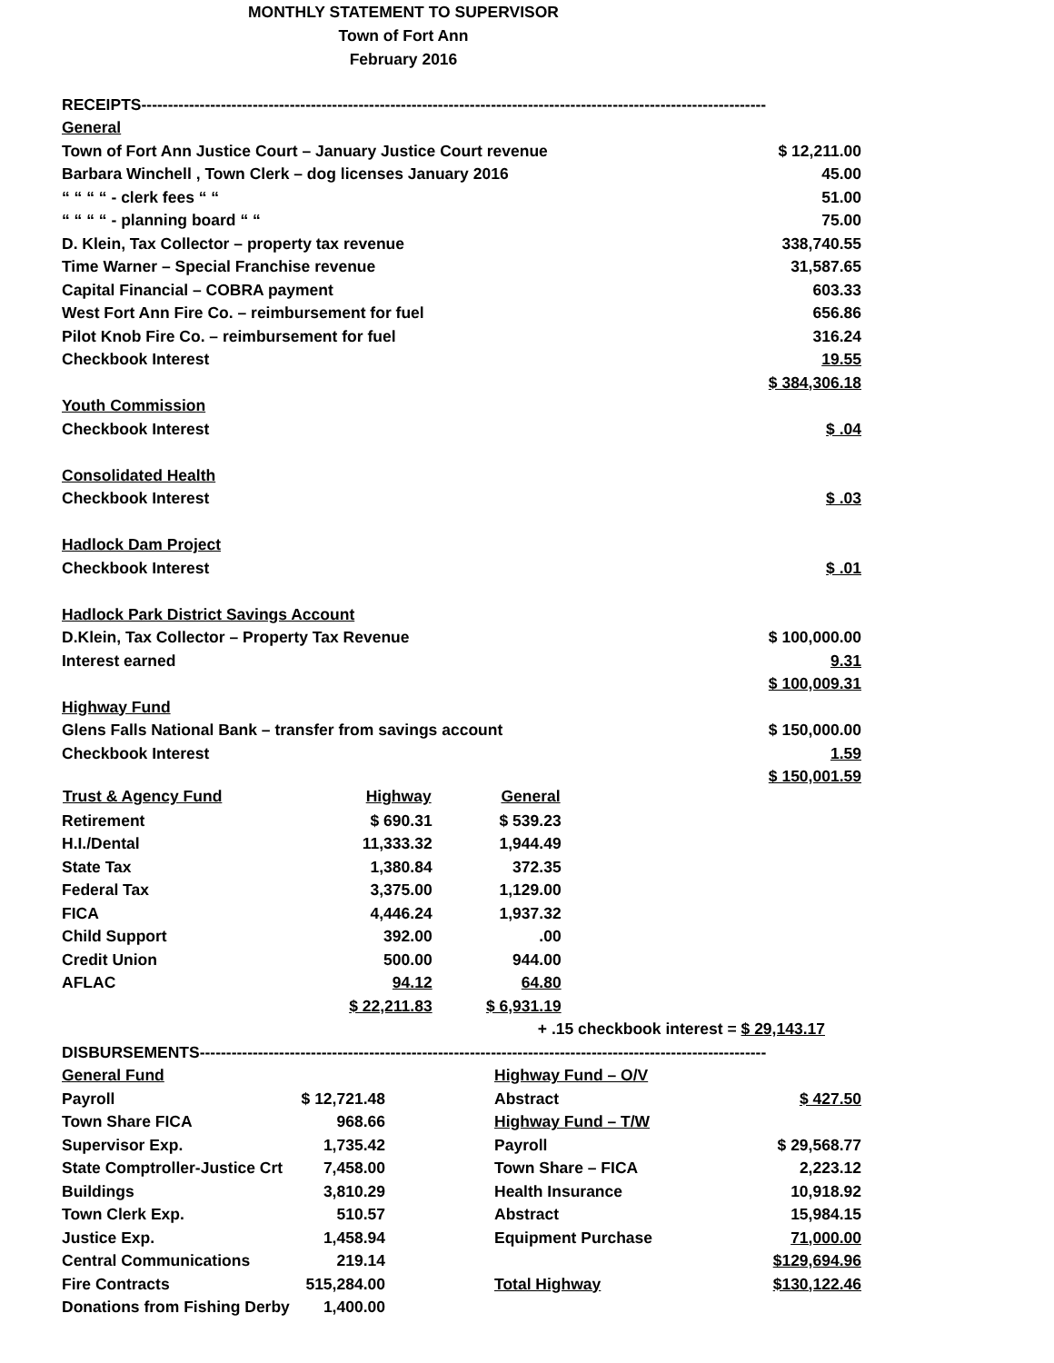MONTHLY STATEMENT TO SUPERVISOR
Town of Fort Ann
February 2016
| RECEIPTS---------------------------------------------------------------------------------------------------------------------- | |
| General | |
| Town of Fort Ann Justice Court – January Justice Court revenue | $ 12,211.00 |
| Barbara Winchell , Town Clerk – dog licenses January 2016 | 45.00 |
| “ “ “ “ - clerk fees “ “ | 51.00 |
| “ “ “ “ - planning board “ “ | 75.00 |
| D. Klein, Tax Collector – property tax revenue | 338,740.55 |
| Time Warner – Special Franchise revenue | 31,587.65 |
| Capital Financial – COBRA payment | 603.33 |
| West Fort Ann Fire Co. – reimbursement for fuel | 656.86 |
| Pilot Knob Fire Co. – reimbursement for fuel | 316.24 |
| Checkbook Interest | 19.55 |
| | $ 384,306.18 |
| Youth Commission | |
| Checkbook Interest | $ .04 |
| Consolidated Health | |
| Checkbook Interest | $ .03 |
| Hadlock Dam Project | |
| Checkbook Interest | $ .01 |
| Hadlock Park District Savings Account | |
| D.Klein, Tax Collector – Property Tax Revenue | $ 100,000.00 |
| Interest earned | 9.31 |
| | $ 100,009.31 |
| Highway Fund | |
| Glens Falls National Bank – transfer from savings account | $ 150,000.00 |
| Checkbook Interest | 1.59 |
| | $ 150,001.59 |
| Trust & Agency Fund | Highway | General | |
| --- | --- | --- | --- |
| Retirement | $ 690.31 | $ 539.23 | |
| H.I./Dental | 11,333.32 | 1,944.49 | |
| State Tax | 1,380.84 | 372.35 | |
| Federal Tax | 3,375.00 | 1,129.00 | |
| FICA | 4,446.24 | 1,937.32 | |
| Child Support | 392.00 | .00 | |
| Credit Union | 500.00 | 944.00 | |
| AFLAC | 94.12 | 64.80 | |
| | $ 22,211.83 | $ 6,931.19 | |
| | | + .15 checkbook interest = $ 29,143.17 | |
| DISBURSEMENTS----------------------------------------------------------------------------------------------------------- | | | |
| General Fund | | Highway Fund – O/V | |
| Payroll | $ 12,721.48 | Abstract | $ 427.50 |
| Town Share FICA | 968.66 | Highway Fund – T/W | |
| Supervisor Exp. | 1,735.42 | Payroll | $ 29,568.77 |
| State Comptroller-Justice Crt | 7,458.00 | Town Share – FICA | 2,223.12 |
| Buildings | 3,810.29 | Health Insurance | 10,918.92 |
| Town Clerk Exp. | 510.57 | Abstract | 15,984.15 |
| Justice Exp. | 1,458.94 | Equipment Purchase | 71,000.00 |
| Central Communications | 219.14 | | $129,694.96 |
| Fire Contracts | 515,284.00 | Total Highway | $130,122.46 |
| Donations from Fishing Derby | 1,400.00 | | |